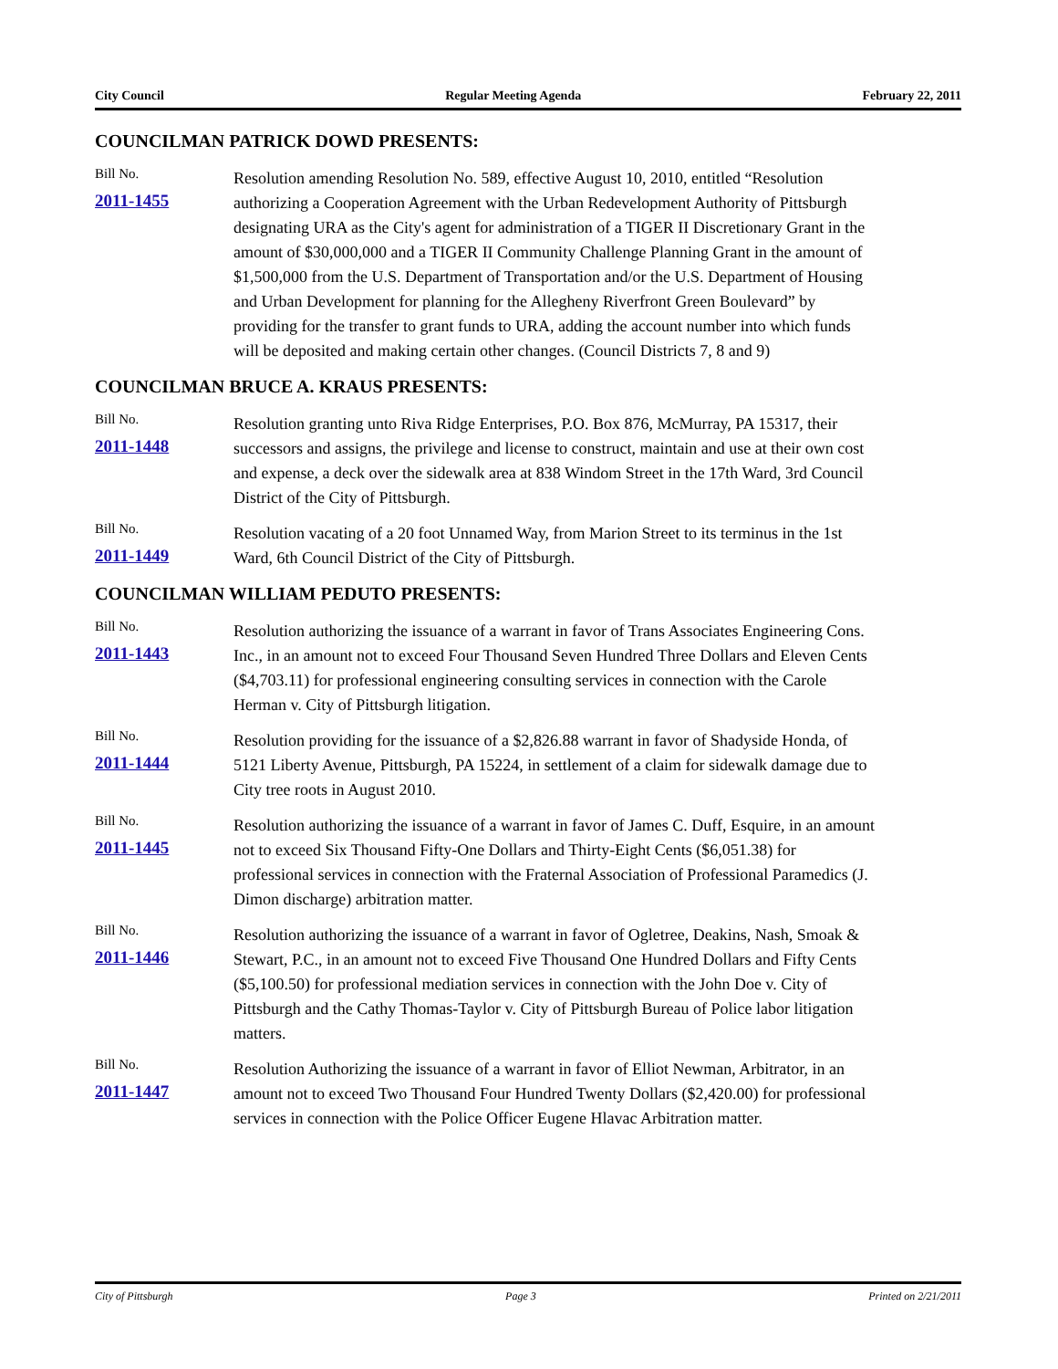City Council Regular Meeting Agenda February 22, 2011
COUNCILMAN PATRICK DOWD PRESENTS:
Bill No.
2011-1455
Resolution amending Resolution No. 589, effective August 10, 2010, entitled “Resolution authorizing a Cooperation Agreement with the Urban Redevelopment Authority of Pittsburgh designating URA as the City's agent for administration of a TIGER II Discretionary Grant in the amount of $30,000,000 and a TIGER II Community Challenge Planning Grant in the amount of $1,500,000 from the U.S. Department of Transportation and/or the U.S. Department of Housing and Urban Development for planning for the Allegheny Riverfront Green Boulevard” by providing for the transfer to grant funds to URA, adding the account number into which funds will be deposited and making certain other changes. (Council Districts 7, 8 and 9)
COUNCILMAN BRUCE A. KRAUS PRESENTS:
Bill No.
2011-1448
Resolution granting unto Riva Ridge Enterprises, P.O. Box 876, McMurray, PA 15317, their successors and assigns, the privilege and license to construct, maintain and use at their own cost and expense, a deck over the sidewalk area at 838 Windom Street in the 17th Ward, 3rd Council District of the City of Pittsburgh.
Bill No.
2011-1449
Resolution vacating of a 20 foot Unnamed Way, from Marion Street to its terminus in the 1st Ward, 6th Council District of the City of Pittsburgh.
COUNCILMAN WILLIAM PEDUTO PRESENTS:
Bill No.
2011-1443
Resolution authorizing the issuance of a warrant in favor of Trans Associates Engineering Cons. Inc., in an amount not to exceed Four Thousand Seven Hundred Three Dollars and Eleven Cents ($4,703.11) for professional engineering consulting services in connection with the Carole Herman v. City of Pittsburgh litigation.
Bill No.
2011-1444
Resolution providing for the issuance of a $2,826.88 warrant in favor of Shadyside Honda, of 5121 Liberty Avenue, Pittsburgh, PA 15224, in settlement of a claim for sidewalk damage due to City tree roots in August 2010.
Bill No.
2011-1445
Resolution authorizing the issuance of a warrant in favor of James C. Duff, Esquire, in an amount not to exceed Six Thousand Fifty-One Dollars and Thirty-Eight Cents ($6,051.38) for professional services in connection with the Fraternal Association of Professional Paramedics (J. Dimon discharge) arbitration matter.
Bill No.
2011-1446
Resolution authorizing the issuance of a warrant in favor of Ogletree, Deakins, Nash, Smoak & Stewart, P.C., in an amount not to exceed Five Thousand One Hundred Dollars and Fifty Cents ($5,100.50) for professional mediation services in connection with the John Doe v. City of Pittsburgh and the Cathy Thomas-Taylor v. City of Pittsburgh Bureau of Police labor litigation matters.
Bill No.
2011-1447
Resolution Authorizing the issuance of a warrant in favor of Elliot Newman, Arbitrator, in an amount not to exceed Two Thousand Four Hundred Twenty Dollars ($2,420.00) for professional services in connection with the Police Officer Eugene Hlavac Arbitration matter.
City of Pittsburgh Page 3 Printed on 2/21/2011